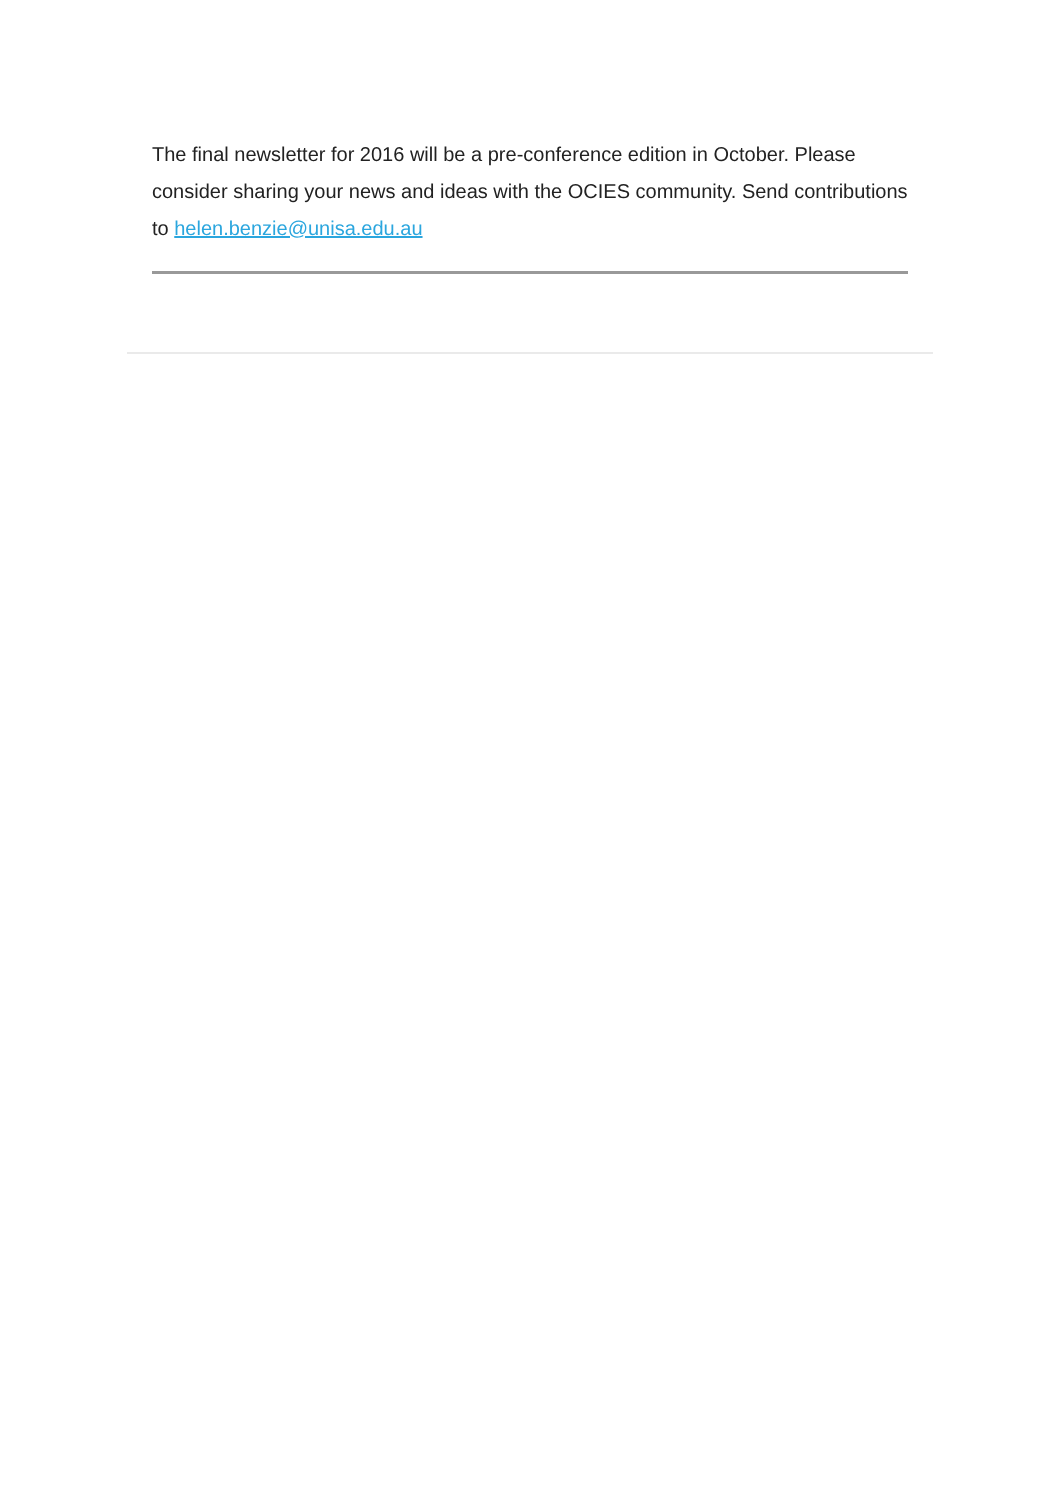The final newsletter for 2016 will be a pre-conference edition in October. Please consider sharing your news and ideas with the OCIES community. Send contributions to helen.benzie@unisa.edu.au